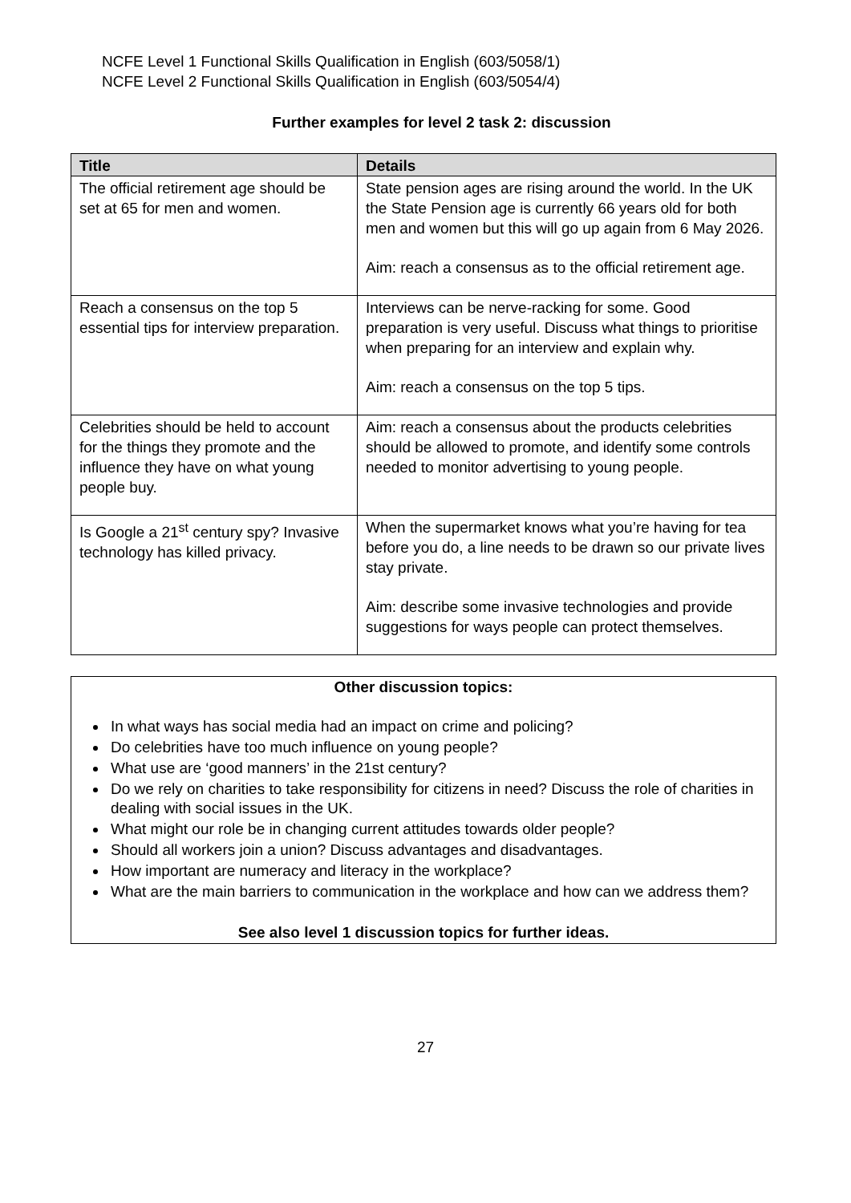NCFE Level 1 Functional Skills Qualification in English (603/5058/1)
NCFE Level 2 Functional Skills Qualification in English (603/5054/4)
Further examples for level 2 task 2: discussion
| Title | Details |
| --- | --- |
| The official retirement age should be set at 65 for men and women. | State pension ages are rising around the world. In the UK the State Pension age is currently 66 years old for both men and women but this will go up again from 6 May 2026. Aim: reach a consensus as to the official retirement age. |
| Reach a consensus on the top 5 essential tips for interview preparation. | Interviews can be nerve-racking for some. Good preparation is very useful. Discuss what things to prioritise when preparing for an interview and explain why. Aim: reach a consensus on the top 5 tips. |
| Celebrities should be held to account for the things they promote and the influence they have on what young people buy. | Aim: reach a consensus about the products celebrities should be allowed to promote, and identify some controls needed to monitor advertising to young people. |
| Is Google a 21<sup>st</sup> century spy? Invasive technology has killed privacy. | When the supermarket knows what you’re having for tea before you do, a line needs to be drawn so our private lives stay private. Aim: describe some invasive technologies and provide suggestions for ways people can protect themselves. |
Other discussion topics:
In what ways has social media had an impact on crime and policing?
Do celebrities have too much influence on young people?
What use are ‘good manners’ in the 21st century?
Do we rely on charities to take responsibility for citizens in need? Discuss the role of charities in dealing with social issues in the UK.
What might our role be in changing current attitudes towards older people?
Should all workers join a union? Discuss advantages and disadvantages.
How important are numeracy and literacy in the workplace?
What are the main barriers to communication in the workplace and how can we address them?
See also level 1 discussion topics for further ideas.
27